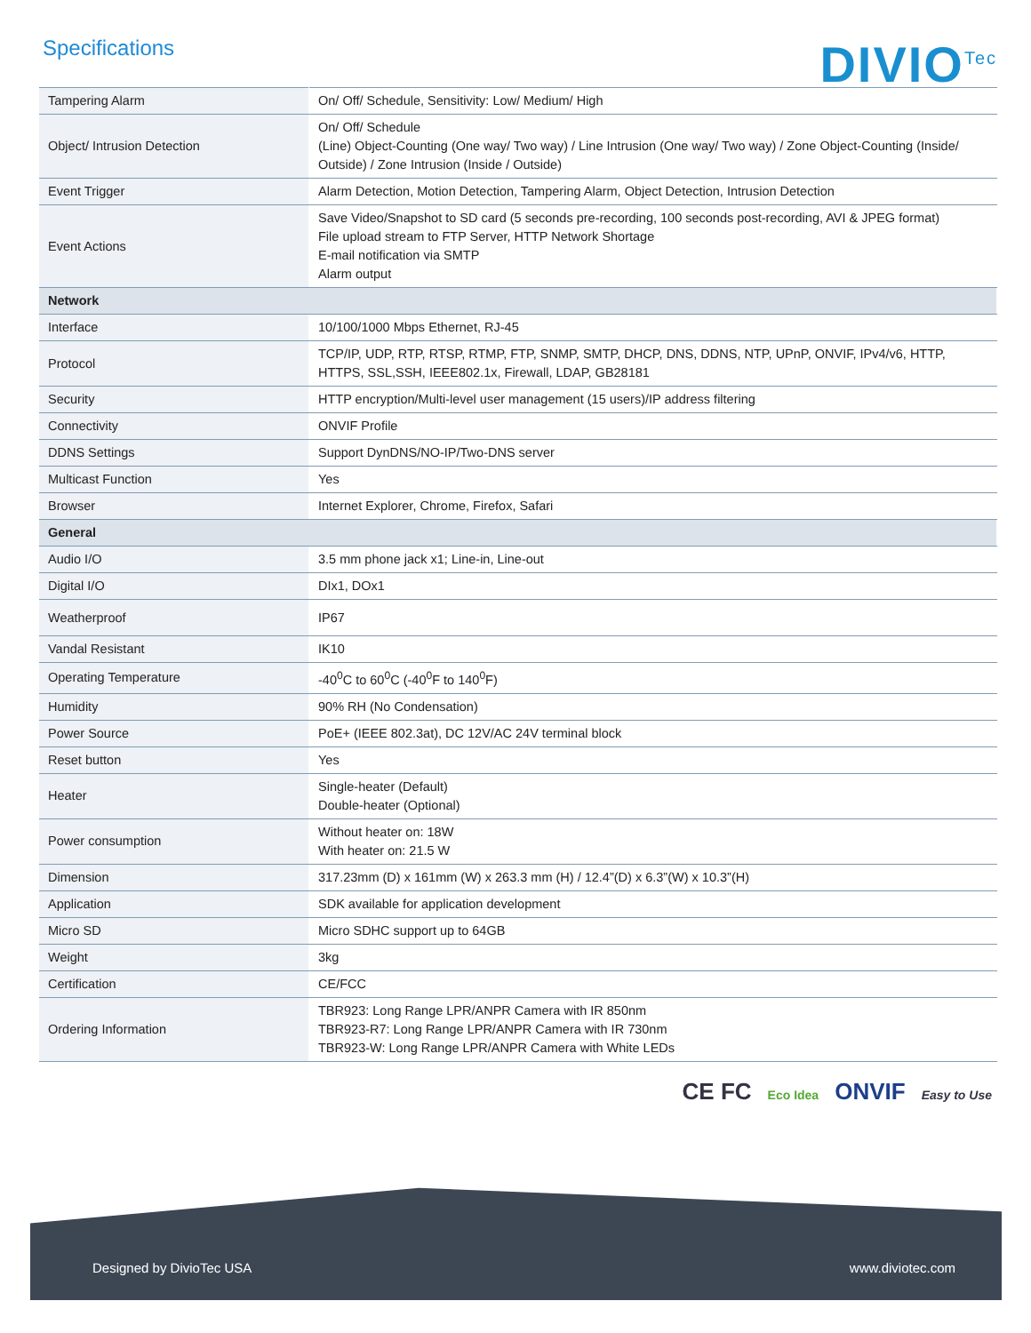Specifications
DIVIO<sup>Tec</sup>
| Tampering Alarm | On/ Off/ Schedule, Sensitivity: Low/ Medium/ High |
| Object/ Intrusion Detection | On/ Off/ Schedule (Line) Object-Counting (One way/ Two way) / Line Intrusion (One way/ Two way) / Zone Object-Counting (Inside/ Outside) / Zone Intrusion (Inside / Outside) |
| Event Trigger | Alarm Detection, Motion Detection, Tampering Alarm, Object Detection, Intrusion Detection |
| Event Actions | Save Video/Snapshot to SD card (5 seconds pre-recording, 100 seconds post-recording, AVI & JPEG format) File upload stream to FTP Server, HTTP Network Shortage E-mail notification via SMTP Alarm output |
| Network | |
| Interface | 10/100/1000 Mbps Ethernet, RJ-45 |
| Protocol | TCP/IP, UDP, RTP, RTSP, RTMP, FTP, SNMP, SMTP, DHCP, DNS, DDNS, NTP, UPnP, ONVIF, IPv4/v6, HTTP, HTTPS, SSL,SSH, IEEE802.1x, Firewall, LDAP, GB28181 |
| Security | HTTP encryption/Multi-level user management (15 users)/IP address filtering |
| Connectivity | ONVIF Profile |
| DDNS Settings | Support DynDNS/NO-IP/Two-DNS server |
| Multicast Function | Yes |
| Browser | Internet Explorer, Chrome, Firefox, Safari |
| General | |
| Audio I/O | 3.5 mm phone jack x1; Line-in, Line-out |
| Digital I/O | DIx1, DOx1 |
| Weatherproof | IP67 |
| Vandal Resistant | IK10 |
| Operating Temperature | -40<sup>0</sup>C to 60<sup>0</sup>C (-40<sup>0</sup>F to 140<sup>0</sup>F) |
| Humidity | 90% RH (No Condensation) |
| Power Source | PoE+ (IEEE 802.3at), DC 12V/AC 24V terminal block |
| Reset button | Yes |
| Heater | Single-heater (Default) Double-heater (Optional) |
| Power consumption | Without heater on: 18W With heater on: 21.5 W |
| Dimension | 317.23mm (D) x 161mm (W) x 263.3 mm (H) / 12.4”(D) x 6.3”(W) x 10.3”(H) |
| Application | SDK available for application development |
| Micro SD | Micro SDHC support up to 64GB |
| Weight | 3kg |
| Certification | CE/FCC |
| Ordering Information | TBR923: Long Range LPR/ANPR Camera with IR 850nm TBR923-R7: Long Range LPR/ANPR Camera with IR 730nm TBR923-W: Long Range LPR/ANPR Camera with White LEDs |
CE FC Eco Idea ONVIF Easy to Use
Designed by DivioTec USA www.diviotec.com